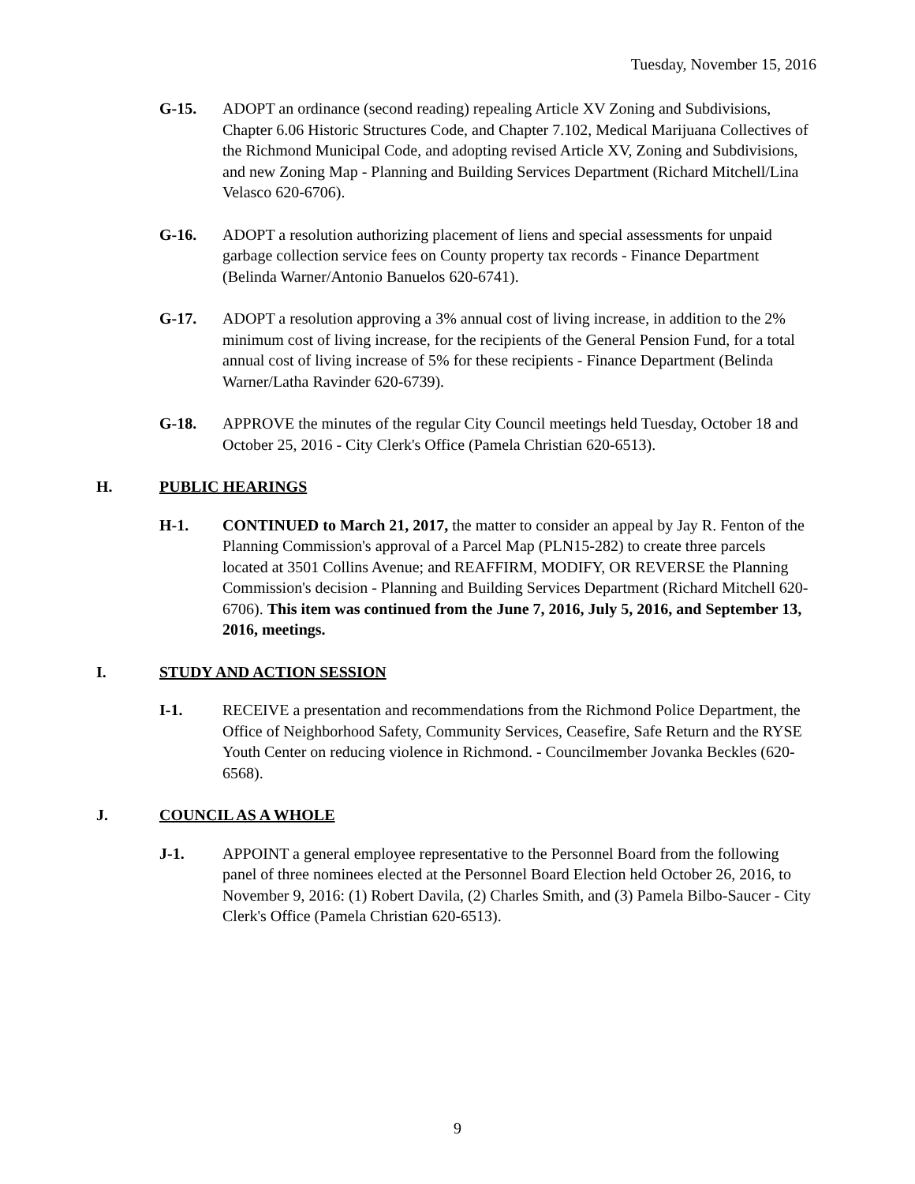Tuesday, November 15, 2016
G-15. ADOPT an ordinance (second reading) repealing Article XV Zoning and Subdivisions, Chapter 6.06 Historic Structures Code, and Chapter 7.102, Medical Marijuana Collectives of the Richmond Municipal Code, and adopting revised Article XV, Zoning and Subdivisions, and new Zoning Map - Planning and Building Services Department (Richard Mitchell/Lina Velasco 620-6706).
G-16. ADOPT a resolution authorizing placement of liens and special assessments for unpaid garbage collection service fees on County property tax records - Finance Department (Belinda Warner/Antonio Banuelos 620-6741).
G-17. ADOPT a resolution approving a 3% annual cost of living increase, in addition to the 2% minimum cost of living increase, for the recipients of the General Pension Fund, for a total annual cost of living increase of 5% for these recipients - Finance Department (Belinda Warner/Latha Ravinder 620-6739).
G-18. APPROVE the minutes of the regular City Council meetings held Tuesday, October 18 and October 25, 2016 - City Clerk's Office (Pamela Christian 620-6513).
H. PUBLIC HEARINGS
H-1. CONTINUED to March 21, 2017, the matter to consider an appeal by Jay R. Fenton of the Planning Commission's approval of a Parcel Map (PLN15-282) to create three parcels located at 3501 Collins Avenue; and REAFFIRM, MODIFY, OR REVERSE the Planning Commission's decision - Planning and Building Services Department (Richard Mitchell 620-6706). This item was continued from the June 7, 2016, July 5, 2016, and September 13, 2016, meetings.
I. STUDY AND ACTION SESSION
I-1. RECEIVE a presentation and recommendations from the Richmond Police Department, the Office of Neighborhood Safety, Community Services, Ceasefire, Safe Return and the RYSE Youth Center on reducing violence in Richmond. - Councilmember Jovanka Beckles (620-6568).
J. COUNCIL AS A WHOLE
J-1. APPOINT a general employee representative to the Personnel Board from the following panel of three nominees elected at the Personnel Board Election held October 26, 2016, to November 9, 2016: (1) Robert Davila, (2) Charles Smith, and (3) Pamela Bilbo-Saucer - City Clerk's Office (Pamela Christian 620-6513).
9